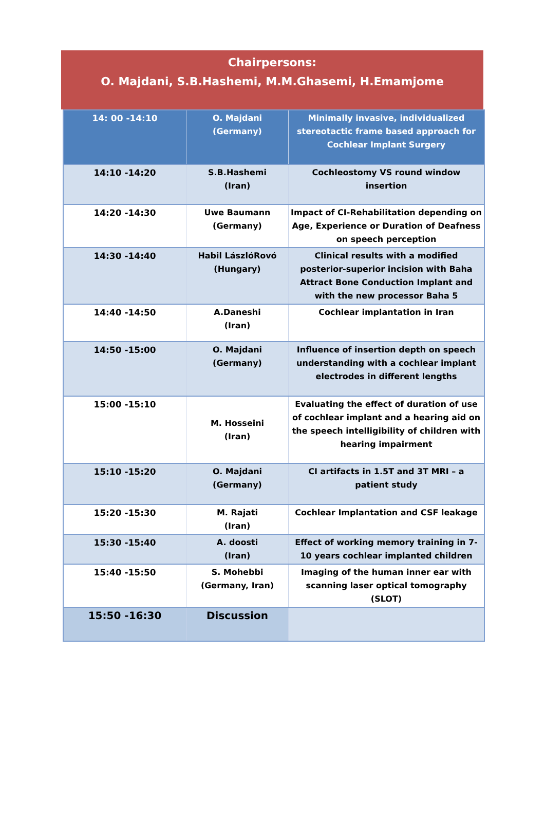Chairpersons:
O. Majdani, S.B.Hashemi, M.M.Ghasemi, H.Emamjome
| 14: 00 -14:10 | O. Majdani (Germany) | Minimally invasive, individualized stereotactic frame based approach for Cochlear Implant Surgery |
| 14:10 -14:20 | S.B.Hashemi (Iran) | Cochleostomy VS round window insertion |
| 14:20 -14:30 | Uwe Baumann (Germany) | Impact of CI-Rehabilitation depending on Age, Experience or Duration of Deafness on speech perception |
| 14:30 -14:40 | Habil LászlóRovó (Hungary) | Clinical results with a modified posterior-superior incision with Baha Attract Bone Conduction Implant and with the new processor Baha 5 |
| 14:40 -14:50 | A.Daneshi (Iran) | Cochlear implantation in Iran |
| 14:50 -15:00 | O. Majdani (Germany) | Influence of insertion depth on speech understanding with a cochlear implant electrodes in different lengths |
| 15:00 -15:10 | M. Hosseini (Iran) | Evaluating the effect of duration of use of cochlear implant and a hearing aid on the speech intelligibility of children with hearing impairment |
| 15:10 -15:20 | O. Majdani (Germany) | CI artifacts in 1.5T and 3T MRI – a patient study |
| 15:20 -15:30 | M. Rajati (Iran) | Cochlear Implantation and CSF leakage |
| 15:30 -15:40 | A. doosti (Iran) | Effect of working memory training in 7-10 years cochlear implanted children |
| 15:40 -15:50 | S. Mohebbi (Germany, Iran) | Imaging of the human inner ear with scanning laser optical tomography (SLOT) |
| 15:50 -16:30 | Discussion | |